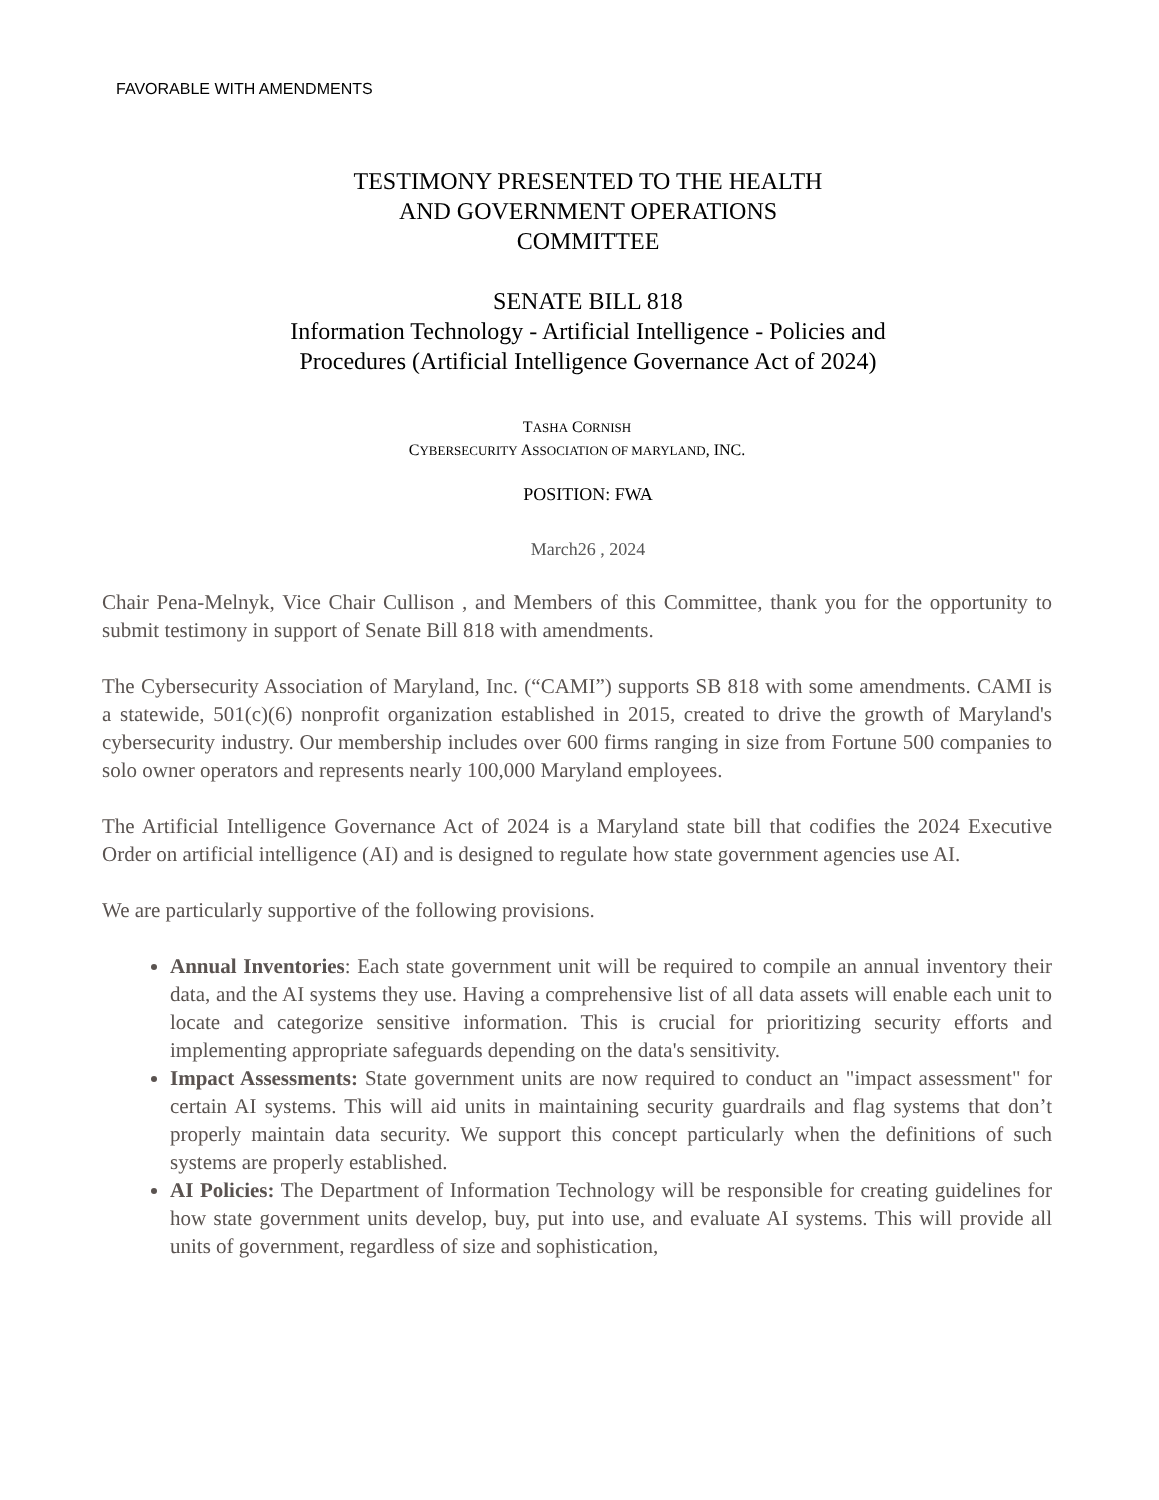FAVORABLE WITH AMENDMENTS
TESTIMONY PRESENTED TO THE HEALTH
AND GOVERNMENT OPERATIONS
COMMITTEE
SENATE BILL 818
Information Technology - Artificial Intelligence - Policies and
Procedures (Artificial Intelligence Governance Act of 2024)
TASHA CORNISH
CYBERSECURITY ASSOCIATION OF MARYLAND, INC.
POSITION: FWA
March26 , 2024
Chair Pena-Melnyk, Vice Chair Cullison , and Members of this Committee, thank you for the opportunity to submit testimony in support of Senate Bill 818 with amendments.
The Cybersecurity Association of Maryland, Inc. (“CAMI”) supports SB 818 with some amendments. CAMI is a statewide, 501(c)(6) nonprofit organization established in 2015, created to drive the growth of Maryland's cybersecurity industry. Our membership includes over 600 firms ranging in size from Fortune 500 companies to solo owner operators and represents nearly 100,000 Maryland employees.
The Artificial Intelligence Governance Act of 2024 is a Maryland state bill that codifies the 2024 Executive Order on artificial intelligence (AI) and is designed to regulate how state government agencies use AI.
We are particularly supportive of the following provisions.
Annual Inventories: Each state government unit will be required to compile an annual inventory their data, and the AI systems they use. Having a comprehensive list of all data assets will enable each unit to locate and categorize sensitive information. This is crucial for prioritizing security efforts and implementing appropriate safeguards depending on the data's sensitivity.
Impact Assessments: State government units are now required to conduct an "impact assessment" for certain AI systems. This will aid units in maintaining security guardrails and flag systems that don’t properly maintain data security. We support this concept particularly when the definitions of such systems are properly established.
AI Policies: The Department of Information Technology will be responsible for creating guidelines for how state government units develop, buy, put into use, and evaluate AI systems. This will provide all units of government, regardless of size and sophistication,